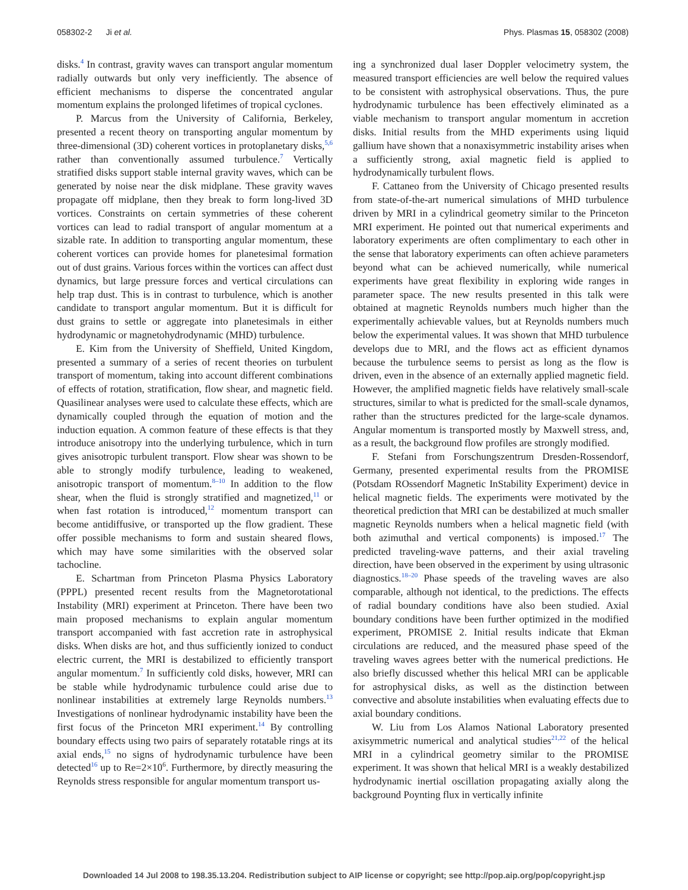058302-2 Ji et al. Phys. Plasmas 15, 058302 (2008)
disks.<sup>4</sup> In contrast, gravity waves can transport angular momentum radially outwards but only very inefficiently. The absence of efficient mechanisms to disperse the concentrated angular momentum explains the prolonged lifetimes of tropical cyclones.
P. Marcus from the University of California, Berkeley, presented a recent theory on transporting angular momentum by three-dimensional (3D) coherent vortices in protoplanetary disks,<sup>5,6</sup> rather than conventionally assumed turbulence.<sup>7</sup> Vertically stratified disks support stable internal gravity waves, which can be generated by noise near the disk midplane. These gravity waves propagate off midplane, then they break to form long-lived 3D vortices. Constraints on certain symmetries of these coherent vortices can lead to radial transport of angular momentum at a sizable rate. In addition to transporting angular momentum, these coherent vortices can provide homes for planetesimal formation out of dust grains. Various forces within the vortices can affect dust dynamics, but large pressure forces and vertical circulations can help trap dust. This is in contrast to turbulence, which is another candidate to transport angular momentum. But it is difficult for dust grains to settle or aggregate into planetesimals in either hydrodynamic or magnetohydrodynamic (MHD) turbulence.
E. Kim from the University of Sheffield, United Kingdom, presented a summary of a series of recent theories on turbulent transport of momentum, taking into account different combinations of effects of rotation, stratification, flow shear, and magnetic field. Quasilinear analyses were used to calculate these effects, which are dynamically coupled through the equation of motion and the induction equation. A common feature of these effects is that they introduce anisotropy into the underlying turbulence, which in turn gives anisotropic turbulent transport. Flow shear was shown to be able to strongly modify turbulence, leading to weakened, anisotropic transport of momentum.<sup>8–10</sup> In addition to the flow shear, when the fluid is strongly stratified and magnetized,<sup>11</sup> or when fast rotation is introduced,<sup>12</sup> momentum transport can become antidiffusive, or transported up the flow gradient. These offer possible mechanisms to form and sustain sheared flows, which may have some similarities with the observed solar tachocline.
E. Schartman from Princeton Plasma Physics Laboratory (PPPL) presented recent results from the Magnetorotational Instability (MRI) experiment at Princeton. There have been two main proposed mechanisms to explain angular momentum transport accompanied with fast accretion rate in astrophysical disks. When disks are hot, and thus sufficiently ionized to conduct electric current, the MRI is destabilized to efficiently transport angular momentum.<sup>7</sup> In sufficiently cold disks, however, MRI can be stable while hydrodynamic turbulence could arise due to nonlinear instabilities at extremely large Reynolds numbers.<sup>13</sup> Investigations of nonlinear hydrodynamic instability have been the first focus of the Princeton MRI experiment.<sup>14</sup> By controlling boundary effects using two pairs of separately rotatable rings at its axial ends,<sup>15</sup> no signs of hydrodynamic turbulence have been detected<sup>16</sup> up to Re=2×10<sup>6</sup>. Furthermore, by directly measuring the Reynolds stress responsible for angular momentum transport us-
ing a synchronized dual laser Doppler velocimetry system, the measured transport efficiencies are well below the required values to be consistent with astrophysical observations. Thus, the pure hydrodynamic turbulence has been effectively eliminated as a viable mechanism to transport angular momentum in accretion disks. Initial results from the MHD experiments using liquid gallium have shown that a nonaxisymmetric instability arises when a sufficiently strong, axial magnetic field is applied to hydrodynamically turbulent flows.
F. Cattaneo from the University of Chicago presented results from state-of-the-art numerical simulations of MHD turbulence driven by MRI in a cylindrical geometry similar to the Princeton MRI experiment. He pointed out that numerical experiments and laboratory experiments are often complimentary to each other in the sense that laboratory experiments can often achieve parameters beyond what can be achieved numerically, while numerical experiments have great flexibility in exploring wide ranges in parameter space. The new results presented in this talk were obtained at magnetic Reynolds numbers much higher than the experimentally achievable values, but at Reynolds numbers much below the experimental values. It was shown that MHD turbulence develops due to MRI, and the flows act as efficient dynamos because the turbulence seems to persist as long as the flow is driven, even in the absence of an externally applied magnetic field. However, the amplified magnetic fields have relatively small-scale structures, similar to what is predicted for the small-scale dynamos, rather than the structures predicted for the large-scale dynamos. Angular momentum is transported mostly by Maxwell stress, and, as a result, the background flow profiles are strongly modified.
F. Stefani from Forschungszentrum Dresden-Rossendorf, Germany, presented experimental results from the PROMISE (Potsdam ROssendorf Magnetic InStability Experiment) device in helical magnetic fields. The experiments were motivated by the theoretical prediction that MRI can be destabilized at much smaller magnetic Reynolds numbers when a helical magnetic field (with both azimuthal and vertical components) is imposed.<sup>17</sup> The predicted traveling-wave patterns, and their axial traveling direction, have been observed in the experiment by using ultrasonic diagnostics.<sup>18–20</sup> Phase speeds of the traveling waves are also comparable, although not identical, to the predictions. The effects of radial boundary conditions have also been studied. Axial boundary conditions have been further optimized in the modified experiment, PROMISE 2. Initial results indicate that Ekman circulations are reduced, and the measured phase speed of the traveling waves agrees better with the numerical predictions. He also briefly discussed whether this helical MRI can be applicable for astrophysical disks, as well as the distinction between convective and absolute instabilities when evaluating effects due to axial boundary conditions.
W. Liu from Los Alamos National Laboratory presented axisymmetric numerical and analytical studies<sup>21,22</sup> of the helical MRI in a cylindrical geometry similar to the PROMISE experiment. It was shown that helical MRI is a weakly destabilized hydrodynamic inertial oscillation propagating axially along the background Poynting flux in vertically infinite
Downloaded 14 Jul 2008 to 198.35.13.204. Redistribution subject to AIP license or copyright; see http://pop.aip.org/pop/copyright.jsp